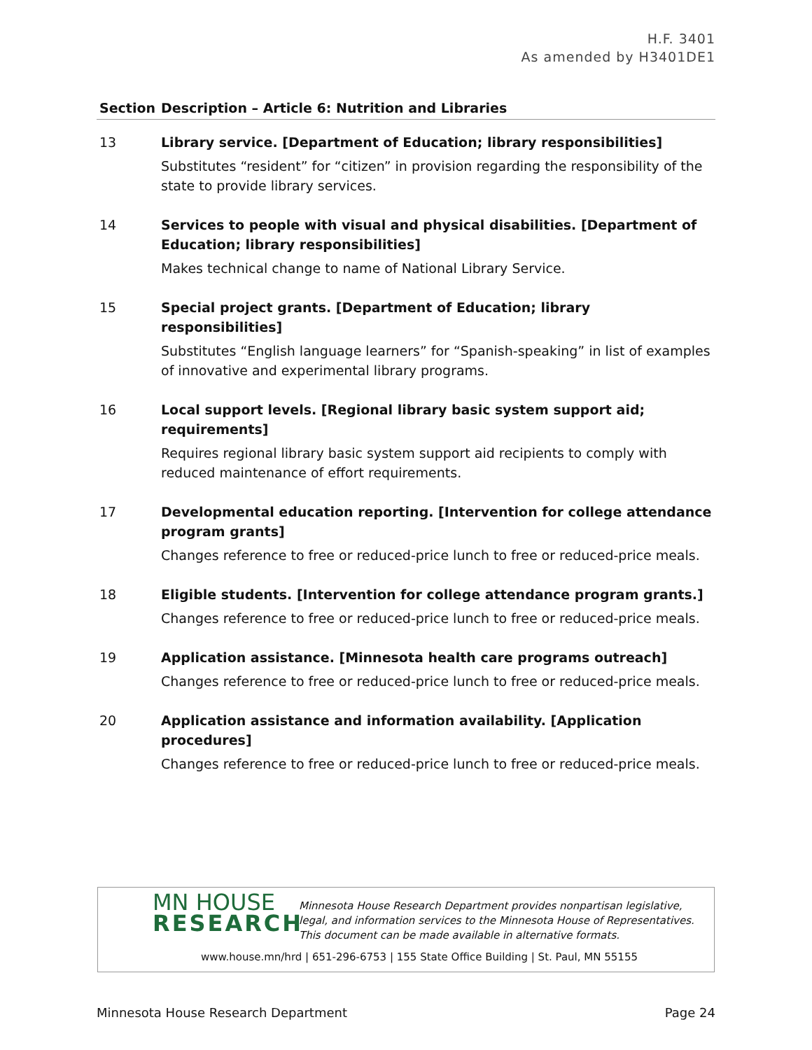H.F. 3401
As amended by H3401DE1
| Section | Description – Article 6: Nutrition and Libraries |
| --- | --- |
| 13 | Library service. [Department of Education; library responsibilities] Substitutes “resident” for “citizen” in provision regarding the responsibility of the state to provide library services. |
| 14 | Services to people with visual and physical disabilities. [Department of Education; library responsibilities] Makes technical change to name of National Library Service. |
| 15 | Special project grants. [Department of Education; library responsibilities] Substitutes “English language learners” for “Spanish-speaking” in list of examples of innovative and experimental library programs. |
| 16 | Local support levels. [Regional library basic system support aid; requirements] Requires regional library basic system support aid recipients to comply with reduced maintenance of effort requirements. |
| 17 | Developmental education reporting. [Intervention for college attendance program grants] Changes reference to free or reduced-price lunch to free or reduced-price meals. |
| 18 | Eligible students. [Intervention for college attendance program grants.] Changes reference to free or reduced-price lunch to free or reduced-price meals. |
| 19 | Application assistance. [Minnesota health care programs outreach] Changes reference to free or reduced-price lunch to free or reduced-price meals. |
| 20 | Application assistance and information availability. [Application procedures] Changes reference to free or reduced-price lunch to free or reduced-price meals. |
MN HOUSE
RESEARCH
Minnesota House Research Department provides nonpartisan legislative, legal, and information services to the Minnesota House of Representatives. This document can be made available in alternative formats.
www.house.mn/hrd | 651-296-6753 | 155 State Office Building | St. Paul, MN 55155
Minnesota House Research Department Page 24